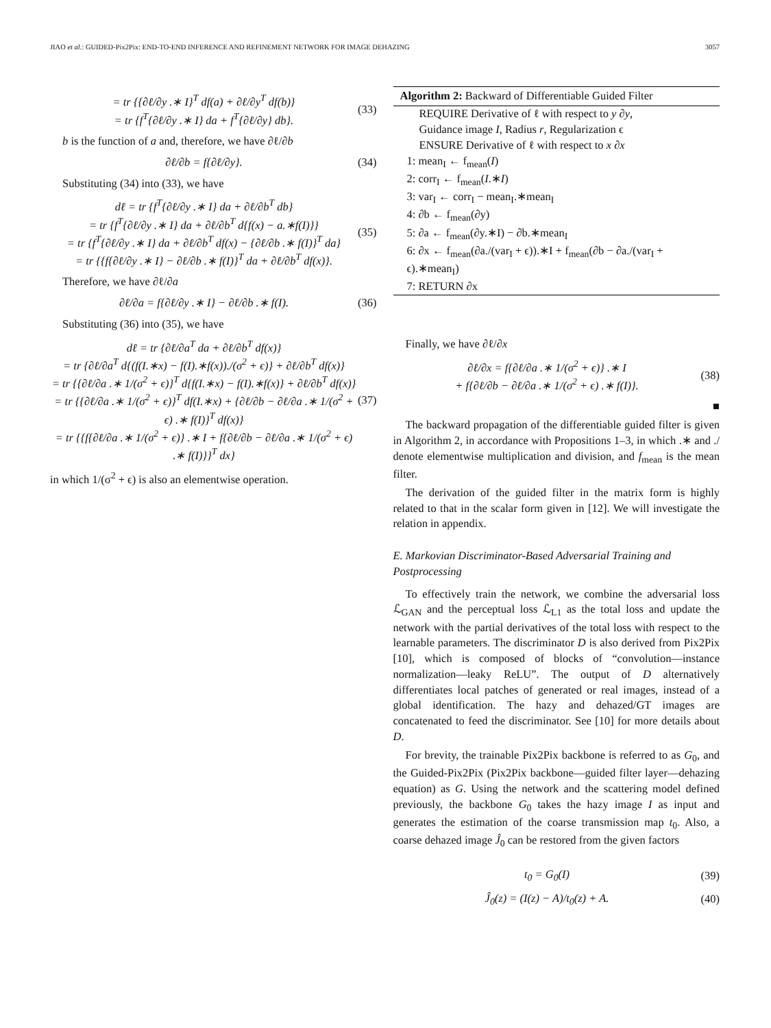JIAO et al.: GUIDED-Pix2Pix: END-TO-END INFERENCE AND REFINEMENT NETWORK FOR IMAGE DEHAZING 3057
= tr {{∂ℓ/∂y .∗ I}<sup>T</sup> df(a) + ∂ℓ/∂y<sup>T</sup> df(b)}
= tr {f<sup>T</sup>{∂ℓ/∂y .∗ I} da + f<sup>T</sup>{∂ℓ/∂y} db}. (33)
b is the function of a and, therefore, we have ∂ℓ/∂b
∂ℓ/∂b = f{∂ℓ/∂y}. (34)
Substituting (34) into (33), we have
dℓ = tr {f<sup>T</sup>{∂ℓ/∂y .∗ I} da + ∂ℓ/∂b<sup>T</sup> db}
= tr {f<sup>T</sup>{∂ℓ/∂y .∗ I} da + ∂ℓ/∂b<sup>T</sup> d{f(x) − a.∗f(I)}}
= tr {f<sup>T</sup>{∂ℓ/∂y .∗ I} da + ∂ℓ/∂b<sup>T</sup> df(x) − {∂ℓ/∂b .∗ f(I)}<sup>T</sup> da}
= tr {{f{∂ℓ/∂y .∗ I} − ∂ℓ/∂b .∗ f(I)}<sup>T</sup> da + ∂ℓ/∂b<sup>T</sup> df(x)}. (35)
Therefore, we have ∂ℓ/∂a
∂ℓ/∂a = f{∂ℓ/∂y .∗ I} − ∂ℓ/∂b .∗ f(I). (36)
Substituting (36) into (35), we have
dℓ = tr {∂ℓ/∂a<sup>T</sup> da + ∂ℓ/∂b<sup>T</sup> df(x)}
= tr {∂ℓ/∂a<sup>T</sup> d{(f(I.∗x) − f(I).∗f(x))./(σ<sup>2</sup> + ϵ)} + ∂ℓ/∂b<sup>T</sup> df(x)}
= tr {{∂ℓ/∂a .∗ 1/(σ<sup>2</sup> + ϵ)}<sup>T</sup> d{f(I.∗x) − f(I).∗f(x)} + ∂ℓ/∂b<sup>T</sup> df(x)}
= tr {{∂ℓ/∂a .∗ 1/(σ<sup>2</sup> + ϵ)}<sup>T</sup> df(I.∗x) + {∂ℓ/∂b − ∂ℓ/∂a .∗ 1/(σ<sup>2</sup> + ϵ) .∗ f(I)}<sup>T</sup> df(x)}
= tr {{f{∂ℓ/∂a .∗ 1/(σ<sup>2</sup> + ϵ)} .∗ I + f{∂ℓ/∂b − ∂ℓ/∂a .∗ 1/(σ<sup>2</sup> + ϵ) .∗ f(I)}}<sup>T</sup> dx} (37)
in which 1/(σ<sup>2</sup> + ϵ) is also an elementwise operation.
Algorithm 2: Backward of Differentiable Guided Filter
REQUIRE Derivative of ℓ with respect to y ∂y,
Guidance image I, Radius r, Regularization ϵ
ENSURE Derivative of ℓ with respect to x ∂x
1: mean<sub>I</sub> ← f<sub>mean</sub>(I)
2: corr<sub>I</sub> ← f<sub>mean</sub>(I.∗I)
3: var<sub>I</sub> ← corr<sub>I</sub> − mean<sub>I</sub>.∗mean<sub>I</sub>
4: ∂b ← f<sub>mean</sub>(∂y)
5: ∂a ← f<sub>mean</sub>(∂y.∗I) − ∂b.∗mean<sub>I</sub>
6: ∂x ← f<sub>mean</sub>(∂a./(var<sub>I</sub> + ϵ)).∗I + f<sub>mean</sub>(∂b − ∂a./(var<sub>I</sub> + ϵ).∗mean<sub>I</sub>)
7: RETURN ∂x
Finally, we have ∂ℓ/∂x
∂ℓ/∂x = f{∂ℓ/∂a .∗ 1/(σ<sup>2</sup> + ϵ)} .∗ I
+ f{∂ℓ/∂b − ∂ℓ/∂a .∗ 1/(σ<sup>2</sup> + ϵ) .∗ f(I)}. (38)
■
The backward propagation of the differentiable guided filter is given in Algorithm 2, in accordance with Propositions 1–3, in which .∗ and ./ denote elementwise multiplication and division, and f<sub>mean</sub> is the mean filter.
The derivation of the guided filter in the matrix form is highly related to that in the scalar form given in [12]. We will investigate the relation in appendix.
E. Markovian Discriminator-Based Adversarial Training and Postprocessing
To effectively train the network, we combine the adversarial loss ℒ<sub>GAN</sub> and the perceptual loss ℒ<sub>L1</sub> as the total loss and update the network with the partial derivatives of the total loss with respect to the learnable parameters. The discriminator D is also derived from Pix2Pix [10], which is composed of blocks of “convolution—instance normalization—leaky ReLU”. The output of D alternatively differentiates local patches of generated or real images, instead of a global identification. The hazy and dehazed/GT images are concatenated to feed the discriminator. See [10] for more details about D.
For brevity, the trainable Pix2Pix backbone is referred to as G<sub>0</sub>, and the Guided-Pix2Pix (Pix2Pix backbone—guided filter layer—dehazing equation) as G. Using the network and the scattering model defined previously, the backbone G<sub>0</sub> takes the hazy image I as input and generates the estimation of the coarse transmission map t<sub>0</sub>. Also, a coarse dehazed image Ĵ<sub>0</sub> can be restored from the given factors
t<sub>0</sub> = G<sub>0</sub>(I) (39)
Ĵ<sub>0</sub>(z) = (I(z) − A)/t<sub>0</sub>(z) + A. (40)